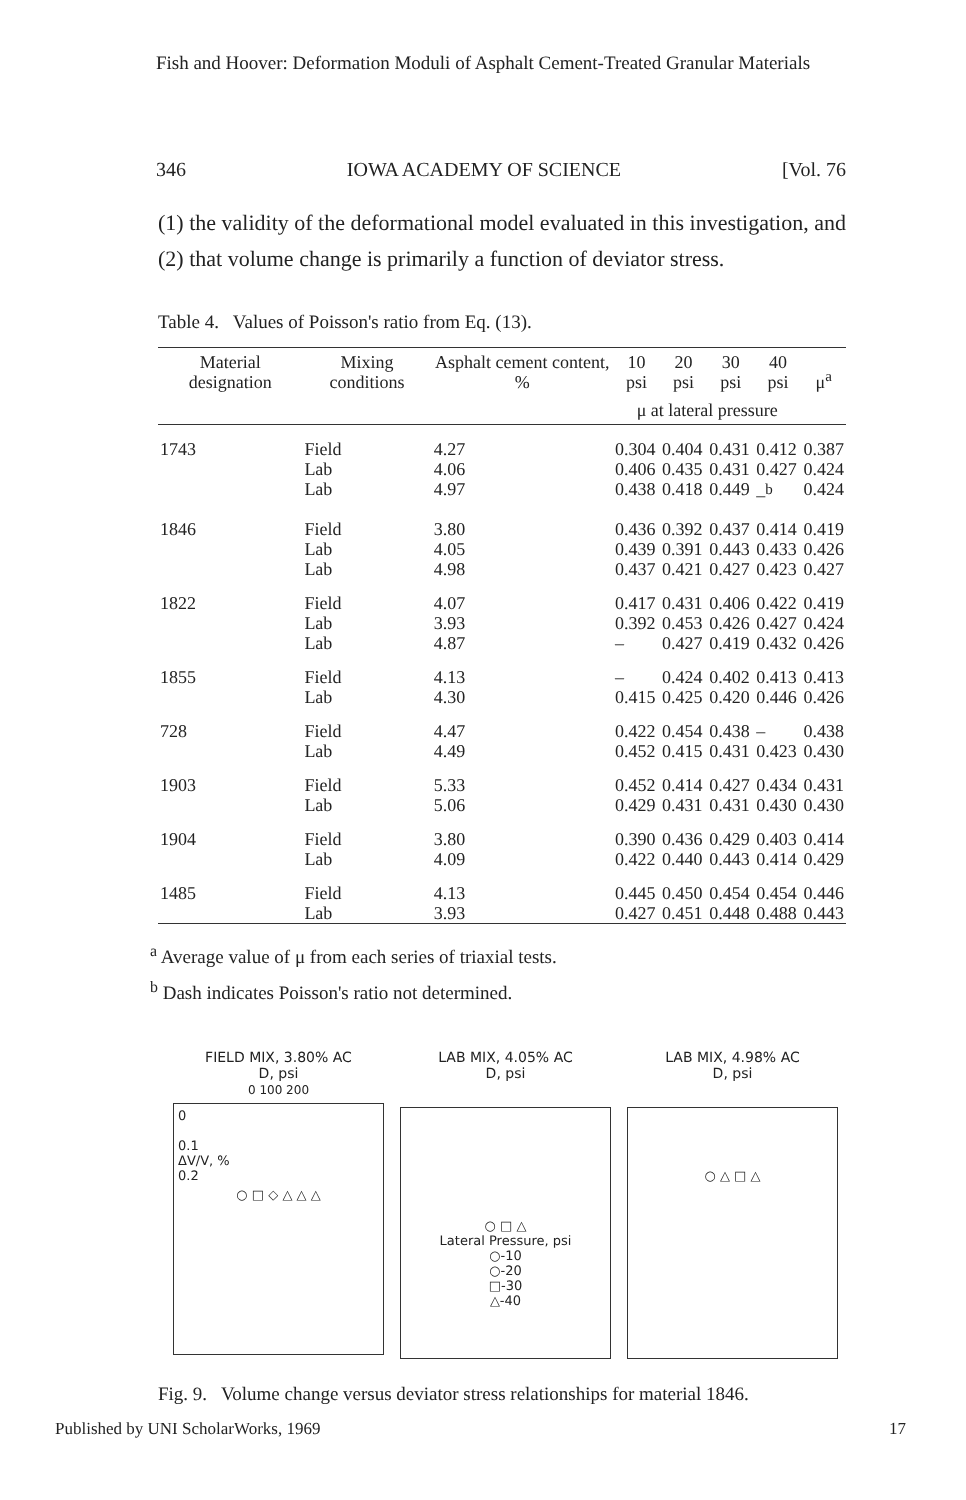Fish and Hoover: Deformation Moduli of Asphalt Cement-Treated Granular Materials
346 IOWA ACADEMY OF SCIENCE [Vol. 76
(1) the validity of the deformational model evaluated in this investigation, and (2) that volume change is primarily a function of deviator stress.
Table 4. Values of Poisson's ratio from Eq. (13).
| Material designation | Mixing conditions | Asphalt cement content, % | 10 psi | 20 psi | 30 psi | 40 psi | μ<sup>a</sup> |
| --- | --- | --- | --- | --- | --- | --- | --- |
| | | | μ at lateral pressure | | | | |
| 1743 | Field Lab Lab | 4.27 4.06 4.97 | 0.304 0.406 0.438 | 0.404 0.435 0.418 | 0.431 0.431 0.449 | 0.412 0.427 –<sup>b</sup> | 0.387 0.424 0.424 |
| 1846 | Field Lab Lab | 3.80 4.05 4.98 | 0.436 0.439 0.437 | 0.392 0.391 0.421 | 0.437 0.443 0.427 | 0.414 0.433 0.423 | 0.419 0.426 0.427 |
| 1822 | Field Lab Lab | 4.07 3.93 4.87 | 0.417 0.392 – | 0.431 0.453 0.427 | 0.406 0.426 0.419 | 0.422 0.427 0.432 | 0.419 0.424 0.426 |
| 1855 | Field Lab | 4.13 4.30 | – 0.415 | 0.424 0.425 | 0.402 0.420 | 0.413 0.446 | 0.413 0.426 |
| 728 | Field Lab | 4.47 4.49 | 0.422 0.452 | 0.454 0.415 | 0.438 0.431 | – 0.423 | 0.438 0.430 |
| 1903 | Field Lab | 5.33 5.06 | 0.452 0.429 | 0.414 0.431 | 0.427 0.431 | 0.434 0.430 | 0.431 0.430 |
| 1904 | Field Lab | 3.80 4.09 | 0.390 0.422 | 0.436 0.440 | 0.429 0.443 | 0.403 0.414 | 0.414 0.429 |
| 1485 | Field Lab | 4.13 3.93 | 0.445 0.427 | 0.450 0.451 | 0.454 0.448 | 0.454 0.488 | 0.446 0.443 |
<sup>a</sup> Average value of μ from each series of triaxial tests.
<sup>b</sup> Dash indicates Poisson's ratio not determined.
FIELD MIX, 3.80% AC
D, psi
0 100 200
0
0.1
ΔV/V, %
0.2
○ □ ◇ △ △ △
LAB MIX, 4.05% AC
D, psi
○ □ △
Lateral Pressure, psi
○-10
○-20
□-30
△-40
LAB MIX, 4.98% AC
D, psi
○ △ □ △
Fig. 9. Volume change versus deviator stress relationships for material 1846.
Published by UNI ScholarWorks, 1969 17